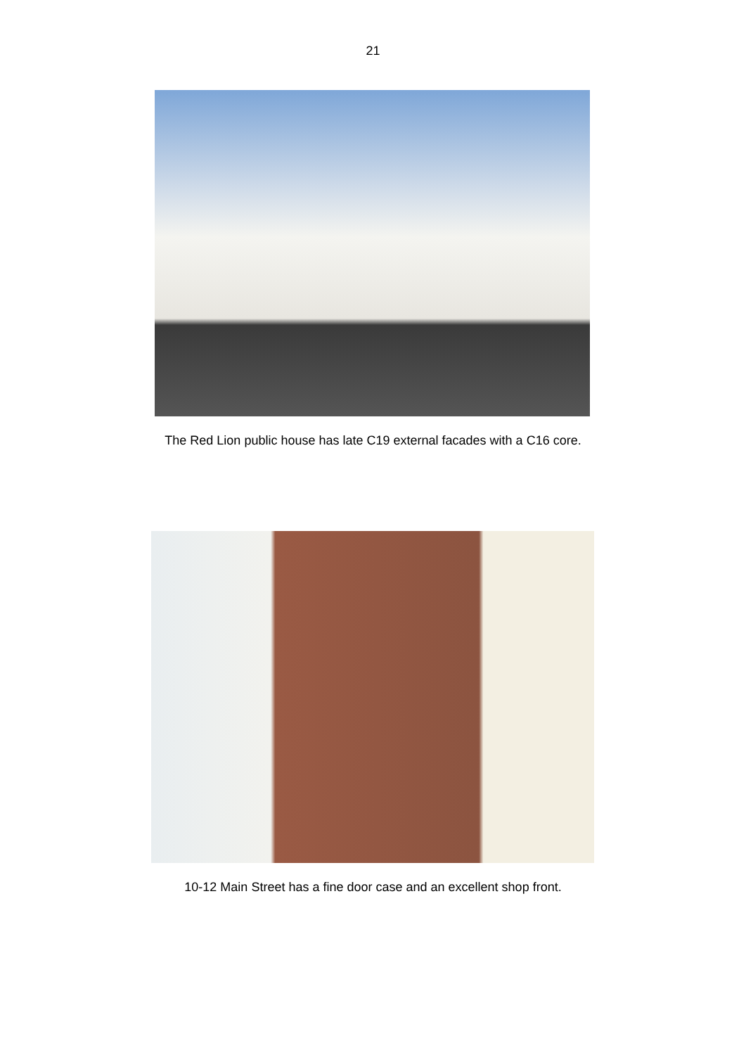21
The Red Lion public house has late C19 external facades with a C16 core.
10-12 Main Street has a fine door case and an excellent shop front.